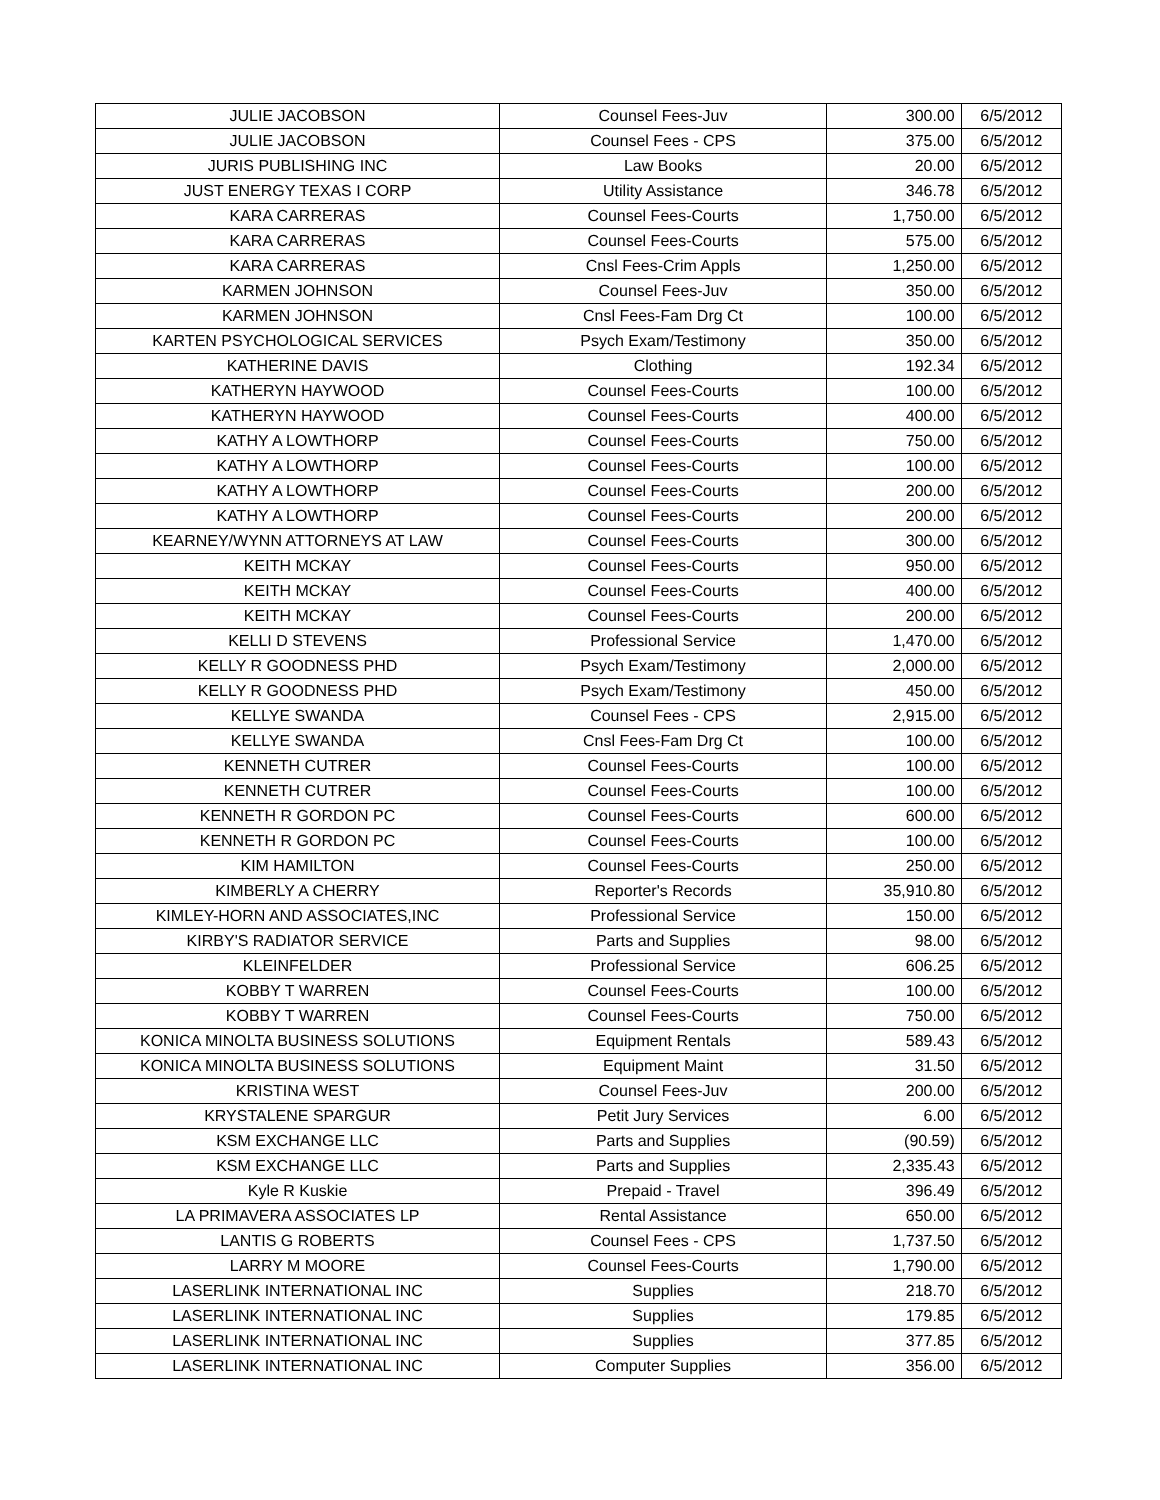| JULIE JACOBSON | Counsel Fees-Juv | 300.00 | 6/5/2012 |
| JULIE JACOBSON | Counsel Fees - CPS | 375.00 | 6/5/2012 |
| JURIS PUBLISHING INC | Law Books | 20.00 | 6/5/2012 |
| JUST ENERGY TEXAS I CORP | Utility Assistance | 346.78 | 6/5/2012 |
| KARA CARRERAS | Counsel Fees-Courts | 1,750.00 | 6/5/2012 |
| KARA CARRERAS | Counsel Fees-Courts | 575.00 | 6/5/2012 |
| KARA CARRERAS | Cnsl Fees-Crim Appls | 1,250.00 | 6/5/2012 |
| KARMEN JOHNSON | Counsel Fees-Juv | 350.00 | 6/5/2012 |
| KARMEN JOHNSON | Cnsl Fees-Fam Drg Ct | 100.00 | 6/5/2012 |
| KARTEN PSYCHOLOGICAL SERVICES | Psych Exam/Testimony | 350.00 | 6/5/2012 |
| KATHERINE DAVIS | Clothing | 192.34 | 6/5/2012 |
| KATHERYN HAYWOOD | Counsel Fees-Courts | 100.00 | 6/5/2012 |
| KATHERYN HAYWOOD | Counsel Fees-Courts | 400.00 | 6/5/2012 |
| KATHY A LOWTHORP | Counsel Fees-Courts | 750.00 | 6/5/2012 |
| KATHY A LOWTHORP | Counsel Fees-Courts | 100.00 | 6/5/2012 |
| KATHY A LOWTHORP | Counsel Fees-Courts | 200.00 | 6/5/2012 |
| KATHY A LOWTHORP | Counsel Fees-Courts | 200.00 | 6/5/2012 |
| KEARNEY/WYNN ATTORNEYS AT LAW | Counsel Fees-Courts | 300.00 | 6/5/2012 |
| KEITH MCKAY | Counsel Fees-Courts | 950.00 | 6/5/2012 |
| KEITH MCKAY | Counsel Fees-Courts | 400.00 | 6/5/2012 |
| KEITH MCKAY | Counsel Fees-Courts | 200.00 | 6/5/2012 |
| KELLI D STEVENS | Professional Service | 1,470.00 | 6/5/2012 |
| KELLY R GOODNESS PHD | Psych Exam/Testimony | 2,000.00 | 6/5/2012 |
| KELLY R GOODNESS PHD | Psych Exam/Testimony | 450.00 | 6/5/2012 |
| KELLYE SWANDA | Counsel Fees - CPS | 2,915.00 | 6/5/2012 |
| KELLYE SWANDA | Cnsl Fees-Fam Drg Ct | 100.00 | 6/5/2012 |
| KENNETH CUTRER | Counsel Fees-Courts | 100.00 | 6/5/2012 |
| KENNETH CUTRER | Counsel Fees-Courts | 100.00 | 6/5/2012 |
| KENNETH R GORDON PC | Counsel Fees-Courts | 600.00 | 6/5/2012 |
| KENNETH R GORDON PC | Counsel Fees-Courts | 100.00 | 6/5/2012 |
| KIM HAMILTON | Counsel Fees-Courts | 250.00 | 6/5/2012 |
| KIMBERLY A CHERRY | Reporter's Records | 35,910.80 | 6/5/2012 |
| KIMLEY-HORN AND ASSOCIATES,INC | Professional Service | 150.00 | 6/5/2012 |
| KIRBY'S RADIATOR SERVICE | Parts and Supplies | 98.00 | 6/5/2012 |
| KLEINFELDER | Professional Service | 606.25 | 6/5/2012 |
| KOBBY T WARREN | Counsel Fees-Courts | 100.00 | 6/5/2012 |
| KOBBY T WARREN | Counsel Fees-Courts | 750.00 | 6/5/2012 |
| KONICA MINOLTA BUSINESS SOLUTIONS | Equipment Rentals | 589.43 | 6/5/2012 |
| KONICA MINOLTA BUSINESS SOLUTIONS | Equipment Maint | 31.50 | 6/5/2012 |
| KRISTINA WEST | Counsel Fees-Juv | 200.00 | 6/5/2012 |
| KRYSTALENE SPARGUR | Petit Jury Services | 6.00 | 6/5/2012 |
| KSM EXCHANGE LLC | Parts and Supplies | (90.59) | 6/5/2012 |
| KSM EXCHANGE LLC | Parts and Supplies | 2,335.43 | 6/5/2012 |
| Kyle R Kuskie | Prepaid - Travel | 396.49 | 6/5/2012 |
| LA PRIMAVERA ASSOCIATES LP | Rental Assistance | 650.00 | 6/5/2012 |
| LANTIS G ROBERTS | Counsel Fees - CPS | 1,737.50 | 6/5/2012 |
| LARRY M MOORE | Counsel Fees-Courts | 1,790.00 | 6/5/2012 |
| LASERLINK INTERNATIONAL INC | Supplies | 218.70 | 6/5/2012 |
| LASERLINK INTERNATIONAL INC | Supplies | 179.85 | 6/5/2012 |
| LASERLINK INTERNATIONAL INC | Supplies | 377.85 | 6/5/2012 |
| LASERLINK INTERNATIONAL INC | Computer Supplies | 356.00 | 6/5/2012 |